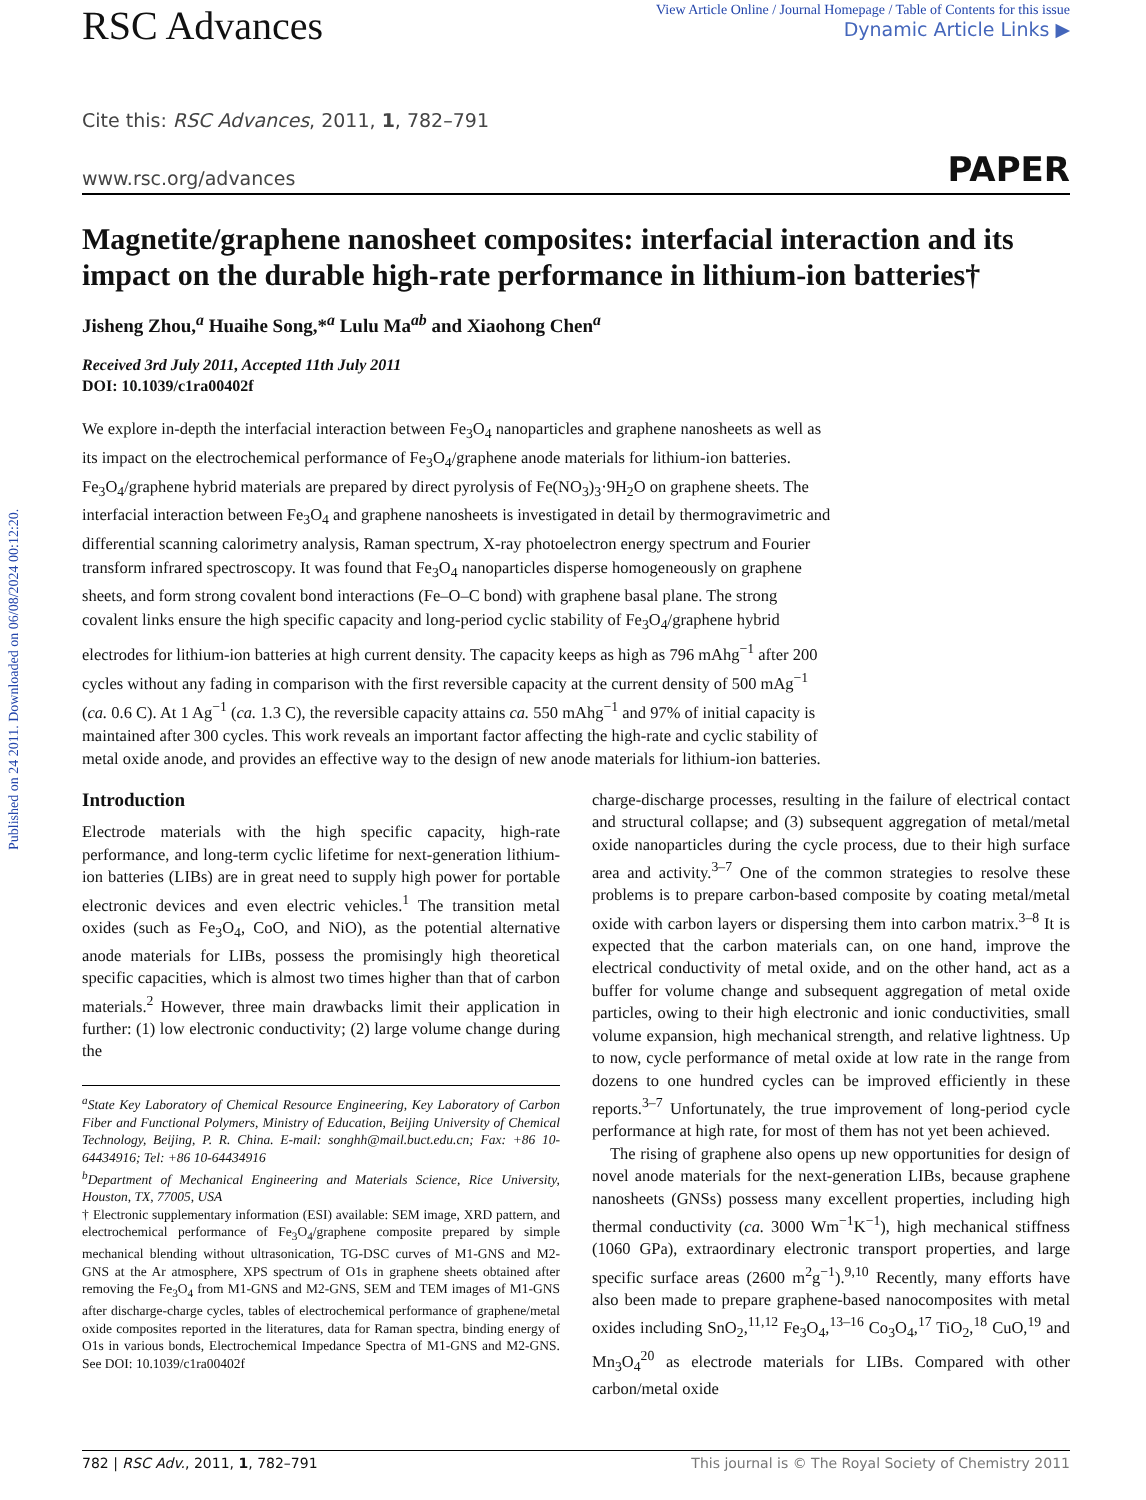Published on 24 2011. Downloaded on 06/08/2024 00:12:20.
View Article Online / Journal Homepage / Table of Contents for this issue
Dynamic Article Links ▶
RSC Advances
Cite this: RSC Advances, 2011, 1, 782–791
www.rsc.org/advances PAPER
Magnetite/graphene nanosheet composites: interfacial interaction and its impact on the durable high-rate performance in lithium-ion batteries†
Jisheng Zhou,<sup>a</sup> Huaihe Song,*<sup>a</sup> Lulu Ma<sup>ab</sup> and Xiaohong Chen<sup>a</sup>
Received 3rd July 2011, Accepted 11th July 2011
DOI: 10.1039/c1ra00402f
We explore in-depth the interfacial interaction between Fe<sub>3</sub>O<sub>4</sub> nanoparticles and graphene nanosheets as well as its impact on the electrochemical performance of Fe<sub>3</sub>O<sub>4</sub>/graphene anode materials for lithium-ion batteries. Fe<sub>3</sub>O<sub>4</sub>/graphene hybrid materials are prepared by direct pyrolysis of Fe(NO<sub>3</sub>)<sub>3</sub>·9H<sub>2</sub>O on graphene sheets. The interfacial interaction between Fe<sub>3</sub>O<sub>4</sub> and graphene nanosheets is investigated in detail by thermogravimetric and differential scanning calorimetry analysis, Raman spectrum, X-ray photoelectron energy spectrum and Fourier transform infrared spectroscopy. It was found that Fe<sub>3</sub>O<sub>4</sub> nanoparticles disperse homogeneously on graphene sheets, and form strong covalent bond interactions (Fe–O–C bond) with graphene basal plane. The strong covalent links ensure the high specific capacity and long-period cyclic stability of Fe<sub>3</sub>O<sub>4</sub>/graphene hybrid electrodes for lithium-ion batteries at high current density. The capacity keeps as high as 796 mAhg<sup>−1</sup> after 200 cycles without any fading in comparison with the first reversible capacity at the current density of 500 mAg<sup>−1</sup> (ca. 0.6 C). At 1 Ag<sup>−1</sup> (ca. 1.3 C), the reversible capacity attains ca. 550 mAhg<sup>−1</sup> and 97% of initial capacity is maintained after 300 cycles. This work reveals an important factor affecting the high-rate and cyclic stability of metal oxide anode, and provides an effective way to the design of new anode materials for lithium-ion batteries.
Introduction
Electrode materials with the high specific capacity, high-rate performance, and long-term cyclic lifetime for next-generation lithium-ion batteries (LIBs) are in great need to supply high power for portable electronic devices and even electric vehicles.<sup>1</sup> The transition metal oxides (such as Fe<sub>3</sub>O<sub>4</sub>, CoO, and NiO), as the potential alternative anode materials for LIBs, possess the promisingly high theoretical specific capacities, which is almost two times higher than that of carbon materials.<sup>2</sup> However, three main drawbacks limit their application in further: (1) low electronic conductivity; (2) large volume change during the
<sup>a</sup> State Key Laboratory of Chemical Resource Engineering, Key Laboratory of Carbon Fiber and Functional Polymers, Ministry of Education, Beijing University of Chemical Technology, Beijing, P. R. China. E-mail: songhh@mail.buct.edu.cn; Fax: +86 10-64434916; Tel: +86 10-64434916
<sup>b</sup> Department of Mechanical Engineering and Materials Science, Rice University, Houston, TX, 77005, USA
† Electronic supplementary information (ESI) available: SEM image, XRD pattern, and electrochemical performance of Fe<sub>3</sub>O<sub>4</sub>/graphene composite prepared by simple mechanical blending without ultrasonication, TG-DSC curves of M1-GNS and M2-GNS at the Ar atmosphere, XPS spectrum of O1s in graphene sheets obtained after removing the Fe<sub>3</sub>O<sub>4</sub> from M1-GNS and M2-GNS, SEM and TEM images of M1-GNS after discharge-charge cycles, tables of electrochemical performance of graphene/metal oxide composites reported in the literatures, data for Raman spectra, binding energy of O1s in various bonds, Electrochemical Impedance Spectra of M1-GNS and M2-GNS. See DOI: 10.1039/c1ra00402f
charge-discharge processes, resulting in the failure of electrical contact and structural collapse; and (3) subsequent aggregation of metal/metal oxide nanoparticles during the cycle process, due to their high surface area and activity.<sup>3–7</sup> One of the common strategies to resolve these problems is to prepare carbon-based composite by coating metal/metal oxide with carbon layers or dispersing them into carbon matrix.<sup>3–8</sup> It is expected that the carbon materials can, on one hand, improve the electrical conductivity of metal oxide, and on the other hand, act as a buffer for volume change and subsequent aggregation of metal oxide particles, owing to their high electronic and ionic conductivities, small volume expansion, high mechanical strength, and relative lightness. Up to now, cycle performance of metal oxide at low rate in the range from dozens to one hundred cycles can be improved efficiently in these reports.<sup>3–7</sup> Unfortunately, the true improvement of long-period cycle performance at high rate, for most of them has not yet been achieved.
The rising of graphene also opens up new opportunities for design of novel anode materials for the next-generation LIBs, because graphene nanosheets (GNSs) possess many excellent properties, including high thermal conductivity (ca. 3000 Wm<sup>−1</sup>K<sup>−1</sup>), high mechanical stiffness (1060 GPa), extraordinary electronic transport properties, and large specific surface areas (2600 m<sup>2</sup>g<sup>−1</sup>).<sup>9,10</sup> Recently, many efforts have also been made to prepare graphene-based nanocomposites with metal oxides including SnO<sub>2</sub>,<sup>11,12</sup> Fe<sub>3</sub>O<sub>4</sub>,<sup>13–16</sup> Co<sub>3</sub>O<sub>4</sub>,<sup>17</sup> TiO<sub>2</sub>,<sup>18</sup> CuO,<sup>19</sup> and Mn<sub>3</sub>O<sub>4</sub><sup>20</sup> as electrode materials for LIBs. Compared with other carbon/metal oxide
782 | RSC Adv., 2011, 1, 782–791 This journal is © The Royal Society of Chemistry 2011